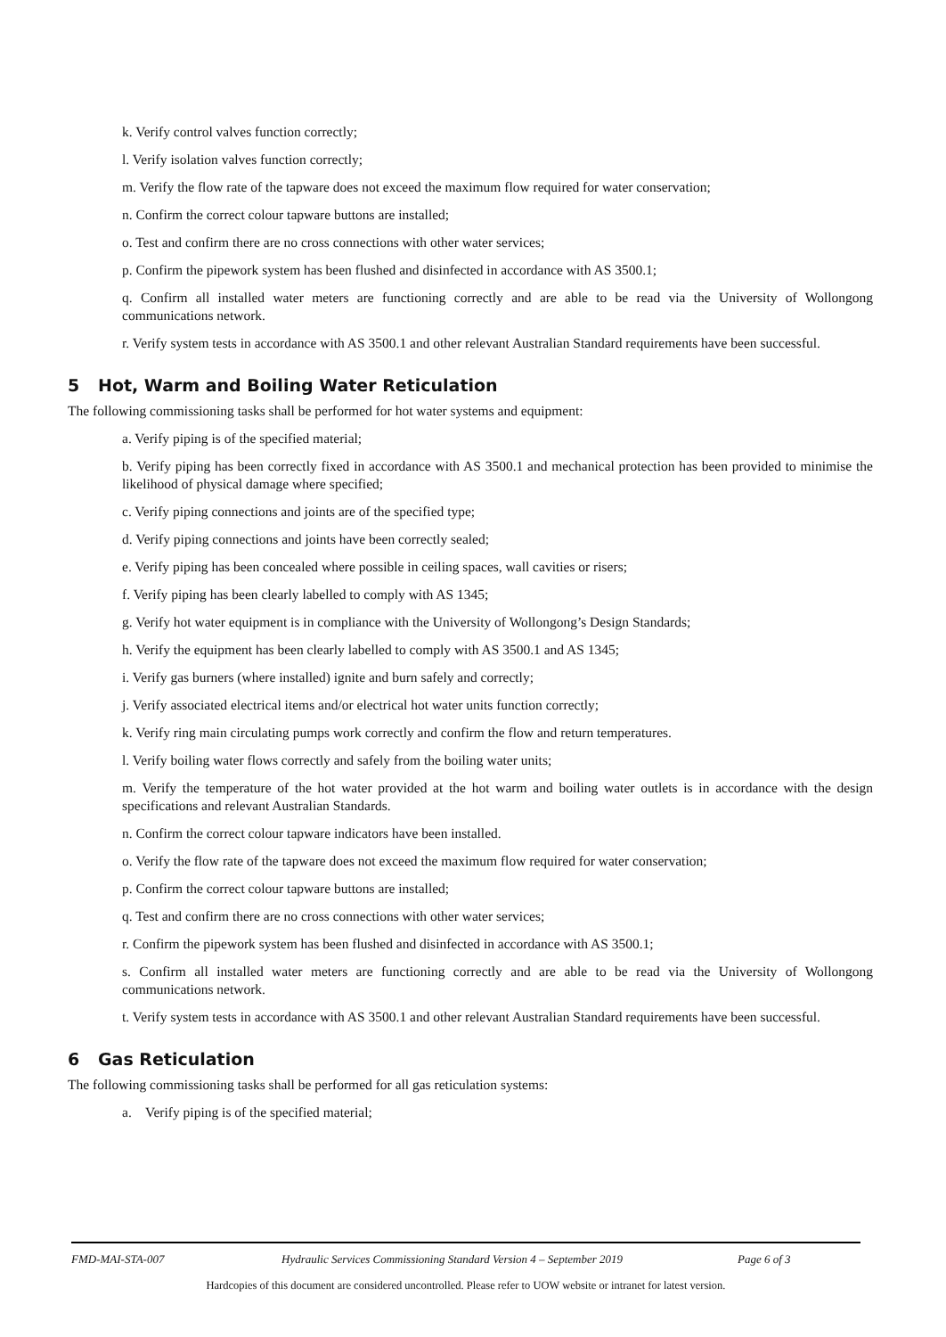k. Verify control valves function correctly;
l. Verify isolation valves function correctly;
m. Verify the flow rate of the tapware does not exceed the maximum flow required for water conservation;
n. Confirm the correct colour tapware buttons are installed;
o. Test and confirm there are no cross connections with other water services;
p. Confirm the pipework system has been flushed and disinfected in accordance with AS 3500.1;
q. Confirm all installed water meters are functioning correctly and are able to be read via the University of Wollongong communications network.
r. Verify system tests in accordance with AS 3500.1 and other relevant Australian Standard requirements have been successful.
5 Hot, Warm and Boiling Water Reticulation
The following commissioning tasks shall be performed for hot water systems and equipment:
a. Verify piping is of the specified material;
b. Verify piping has been correctly fixed in accordance with AS 3500.1 and mechanical protection has been provided to minimise the likelihood of physical damage where specified;
c. Verify piping connections and joints are of the specified type;
d. Verify piping connections and joints have been correctly sealed;
e. Verify piping has been concealed where possible in ceiling spaces, wall cavities or risers;
f. Verify piping has been clearly labelled to comply with AS 1345;
g. Verify hot water equipment is in compliance with the University of Wollongong’s Design Standards;
h. Verify the equipment has been clearly labelled to comply with AS 3500.1 and AS 1345;
i. Verify gas burners (where installed) ignite and burn safely and correctly;
j. Verify associated electrical items and/or electrical hot water units function correctly;
k. Verify ring main circulating pumps work correctly and confirm the flow and return temperatures.
l. Verify boiling water flows correctly and safely from the boiling water units;
m. Verify the temperature of the hot water provided at the hot warm and boiling water outlets is in accordance with the design specifications and relevant Australian Standards.
n. Confirm the correct colour tapware indicators have been installed.
o. Verify the flow rate of the tapware does not exceed the maximum flow required for water conservation;
p. Confirm the correct colour tapware buttons are installed;
q. Test and confirm there are no cross connections with other water services;
r. Confirm the pipework system has been flushed and disinfected in accordance with AS 3500.1;
s. Confirm all installed water meters are functioning correctly and are able to be read via the University of Wollongong communications network.
t. Verify system tests in accordance with AS 3500.1 and other relevant Australian Standard requirements have been successful.
6 Gas Reticulation
The following commissioning tasks shall be performed for all gas reticulation systems:
a. Verify piping is of the specified material;
FMD-MAI-STA-007 Hydraulic Services Commissioning Standard Version 4 – September 2019 Page 6 of 3
Hardcopies of this document are considered uncontrolled. Please refer to UOW website or intranet for latest version.